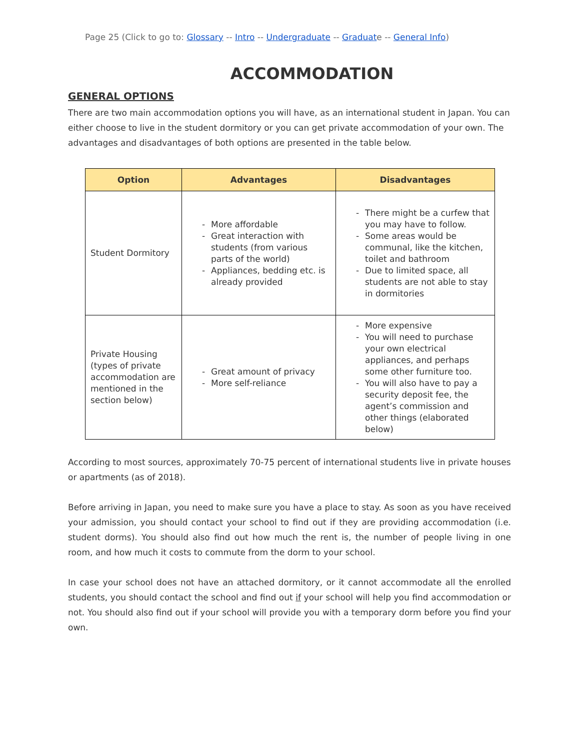Page 25 (Click to go to: Glossary -- Intro -- Undergraduate -- Graduate -- General Info)
ACCOMMODATION
GENERAL OPTIONS
There are two main accommodation options you will have, as an international student in Japan. You can either choose to live in the student dormitory or you can get private accommodation of your own. The advantages and disadvantages of both options are presented in the table below.
| Option | Advantages | Disadvantages |
| --- | --- | --- |
| Student Dormitory | - More affordable - Great interaction with students (from various parts of the world) - Appliances, bedding etc. is already provided | - There might be a curfew that you may have to follow. - Some areas would be communal, like the kitchen, toilet and bathroom - Due to limited space, all students are not able to stay in dormitories |
| Private Housing (types of private accommodation are mentioned in the section below) | - Great amount of privacy - More self-reliance | - More expensive - You will need to purchase your own electrical appliances, and perhaps some other furniture too. - You will also have to pay a security deposit fee, the agent’s commission and other things (elaborated below) |
According to most sources, approximately 70-75 percent of international students live in private houses or apartments (as of 2018).
Before arriving in Japan, you need to make sure you have a place to stay. As soon as you have received your admission, you should contact your school to find out if they are providing accommodation (i.e. student dorms). You should also find out how much the rent is, the number of people living in one room, and how much it costs to commute from the dorm to your school.
In case your school does not have an attached dormitory, or it cannot accommodate all the enrolled students, you should contact the school and find out if your school will help you find accommodation or not. You should also find out if your school will provide you with a temporary dorm before you find your own.